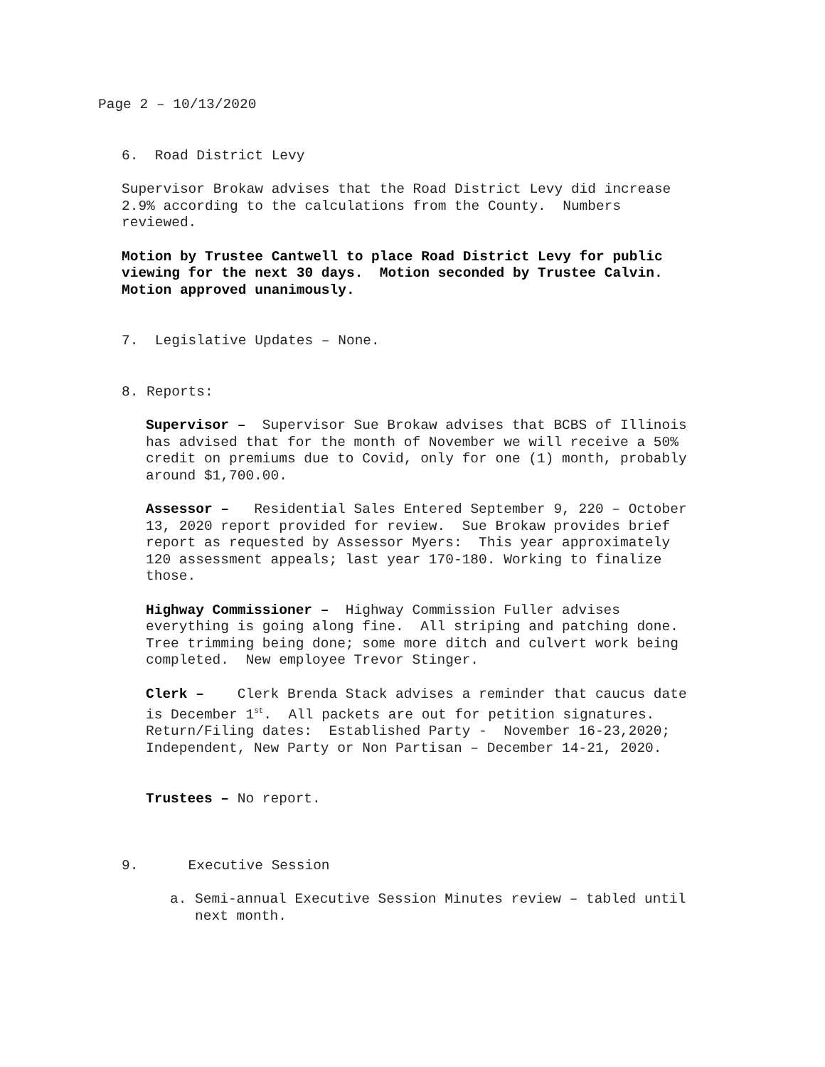Page 2 – 10/13/2020
6. Road District Levy
Supervisor Brokaw advises that the Road District Levy did increase
2.9% according to the calculations from the County. Numbers
reviewed.
Motion by Trustee Cantwell to place Road District Levy for public
viewing for the next 30 days. Motion seconded by Trustee Calvin.
Motion approved unanimously.
7. Legislative Updates – None.
8. Reports:
Supervisor – Supervisor Sue Brokaw advises that BCBS of Illinois
has advised that for the month of November we will receive a 50%
credit on premiums due to Covid, only for one (1) month, probably
around $1,700.00.
Assessor – Residential Sales Entered September 9, 220 – October
13, 2020 report provided for review. Sue Brokaw provides brief
report as requested by Assessor Myers: This year approximately
120 assessment appeals; last year 170-180. Working to finalize
those.
Highway Commissioner – Highway Commission Fuller advises
everything is going along fine. All striping and patching done.
Tree trimming being done; some more ditch and culvert work being
completed. New employee Trevor Stinger.
Clerk – Clerk Brenda Stack advises a reminder that caucus date
is December 1<sup>st</sup>. All packets are out for petition signatures.
Return/Filing dates: Established Party - November 16-23,2020;
Independent, New Party or Non Partisan – December 14-21, 2020.
Trustees – No report.
9. Executive Session
a. Semi-annual Executive Session Minutes review – tabled until
next month.